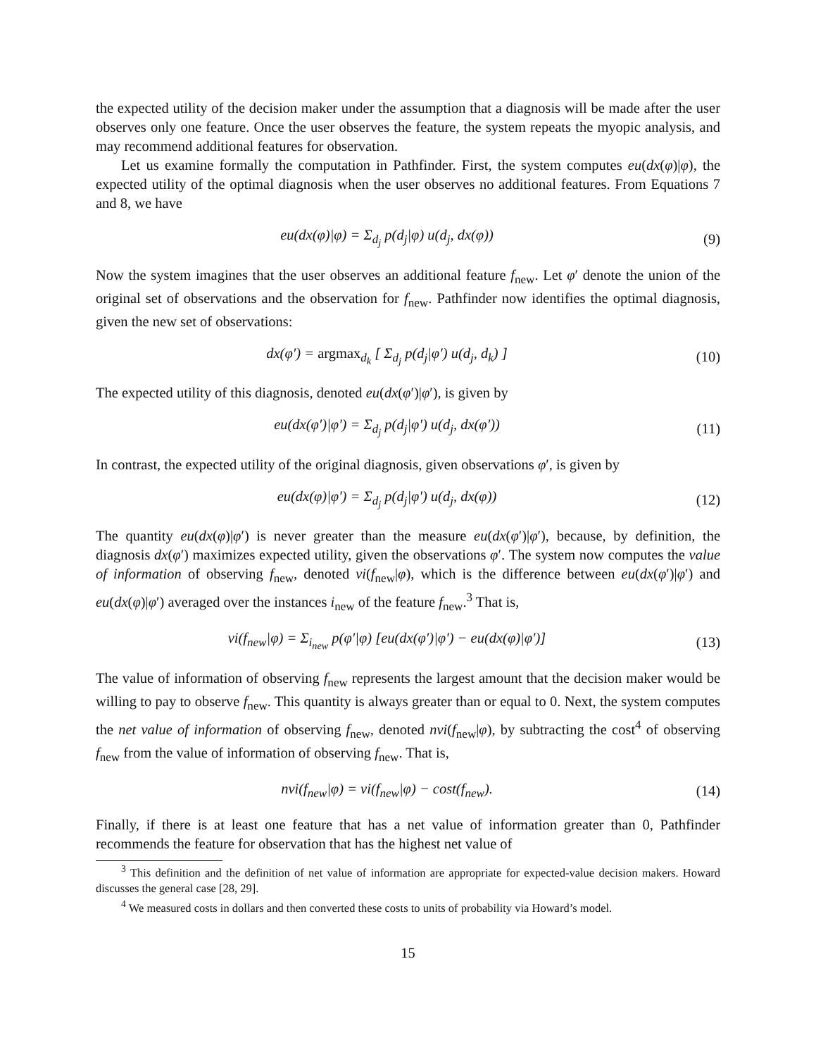the expected utility of the decision maker under the assumption that a diagnosis will be made after the user observes only one feature. Once the user observes the feature, the system repeats the myopic analysis, and may recommend additional features for observation.
Let us examine formally the computation in Pathfinder. First, the system computes eu(dx(φ)|φ), the expected utility of the optimal diagnosis when the user observes no additional features. From Equations 7 and 8, we have
eu(dx(φ)|φ) = Σ<sub>d<sub>j</sub></sub> p(d<sub>j</sub>|φ) u(d<sub>j</sub>, dx(φ)) (9)
Now the system imagines that the user observes an additional feature f<sub>new</sub>. Let φ′ denote the union of the original set of observations and the observation for f<sub>new</sub>. Pathfinder now identifies the optimal diagnosis, given the new set of observations:
dx(φ′) = argmax<sub>d<sub>k</sub></sub> [ Σ<sub>d<sub>j</sub></sub> p(d<sub>j</sub>|φ′) u(d<sub>j</sub>, d<sub>k</sub>) ] (10)
The expected utility of this diagnosis, denoted eu(dx(φ′)|φ′), is given by
eu(dx(φ′)|φ′) = Σ<sub>d<sub>j</sub></sub> p(d<sub>j</sub>|φ′) u(d<sub>j</sub>, dx(φ′)) (11)
In contrast, the expected utility of the original diagnosis, given observations φ′, is given by
eu(dx(φ)|φ′) = Σ<sub>d<sub>j</sub></sub> p(d<sub>j</sub>|φ′) u(d<sub>j</sub>, dx(φ)) (12)
The quantity eu(dx(φ)|φ′) is never greater than the measure eu(dx(φ′)|φ′), because, by definition, the diagnosis dx(φ′) maximizes expected utility, given the observations φ′. The system now computes the value of information of observing f<sub>new</sub>, denoted vi(f<sub>new</sub>|φ), which is the difference between eu(dx(φ′)|φ′) and eu(dx(φ)|φ′) averaged over the instances i<sub>new</sub> of the feature f<sub>new</sub>.<sup>3</sup> That is,
vi(f<sub>new</sub>|φ) = Σ<sub>i<sub>new</sub></sub> p(φ′|φ) [eu(dx(φ′)|φ′) − eu(dx(φ)|φ′)] (13)
The value of information of observing f<sub>new</sub> represents the largest amount that the decision maker would be willing to pay to observe f<sub>new</sub>. This quantity is always greater than or equal to 0. Next, the system computes the net value of information of observing f<sub>new</sub>, denoted nvi(f<sub>new</sub>|φ), by subtracting the cost<sup>4</sup> of observing f<sub>new</sub> from the value of information of observing f<sub>new</sub>. That is,
nvi(f<sub>new</sub>|φ) = vi(f<sub>new</sub>|φ) − cost(f<sub>new</sub>). (14)
Finally, if there is at least one feature that has a net value of information greater than 0, Pathfinder recommends the feature for observation that has the highest net value of
<sup>3</sup> This definition and the definition of net value of information are appropriate for expected-value decision makers. Howard discusses the general case [28, 29].
<sup>4</sup> We measured costs in dollars and then converted these costs to units of probability via Howard’s model.
15